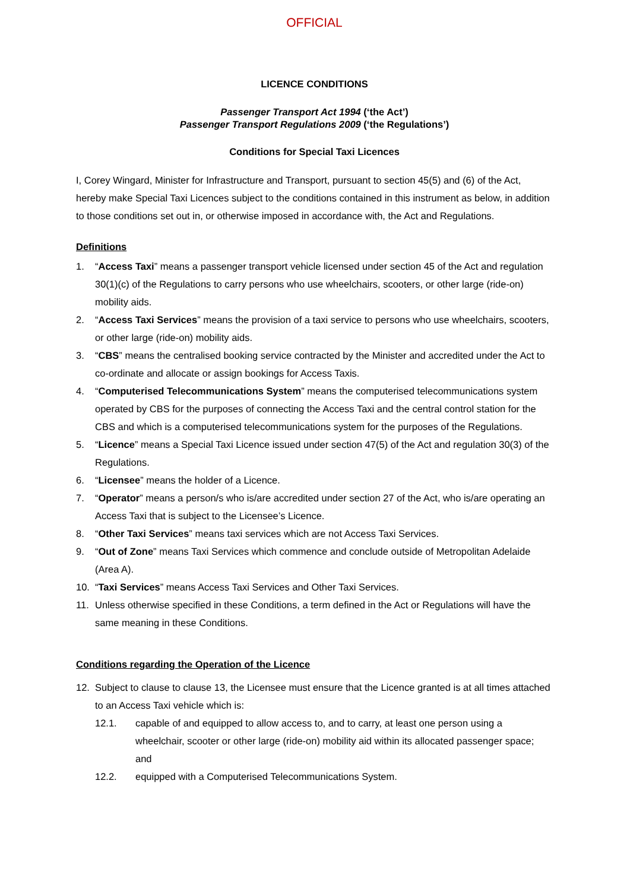OFFICIAL
LICENCE CONDITIONS
Passenger Transport Act 1994 (‘the Act’)
Passenger Transport Regulations 2009 (‘the Regulations’)
Conditions for Special Taxi Licences
I, Corey Wingard, Minister for Infrastructure and Transport, pursuant to section 45(5) and (6) of the Act, hereby make Special Taxi Licences subject to the conditions contained in this instrument as below, in addition to those conditions set out in, or otherwise imposed in accordance with, the Act and Regulations.
Definitions
1. “Access Taxi” means a passenger transport vehicle licensed under section 45 of the Act and regulation 30(1)(c) of the Regulations to carry persons who use wheelchairs, scooters, or other large (ride-on) mobility aids.
2. “Access Taxi Services” means the provision of a taxi service to persons who use wheelchairs, scooters, or other large (ride-on) mobility aids.
3. “CBS” means the centralised booking service contracted by the Minister and accredited under the Act to co-ordinate and allocate or assign bookings for Access Taxis.
4. “Computerised Telecommunications System” means the computerised telecommunications system operated by CBS for the purposes of connecting the Access Taxi and the central control station for the CBS and which is a computerised telecommunications system for the purposes of the Regulations.
5. “Licence” means a Special Taxi Licence issued under section 47(5) of the Act and regulation 30(3) of the Regulations.
6. “Licensee” means the holder of a Licence.
7. “Operator” means a person/s who is/are accredited under section 27 of the Act, who is/are operating an Access Taxi that is subject to the Licensee’s Licence.
8. “Other Taxi Services” means taxi services which are not Access Taxi Services.
9. “Out of Zone” means Taxi Services which commence and conclude outside of Metropolitan Adelaide (Area A).
10. “Taxi Services” means Access Taxi Services and Other Taxi Services.
11. Unless otherwise specified in these Conditions, a term defined in the Act or Regulations will have the same meaning in these Conditions.
Conditions regarding the Operation of the Licence
12. Subject to clause to clause 13, the Licensee must ensure that the Licence granted is at all times attached to an Access Taxi vehicle which is:
12.1. capable of and equipped to allow access to, and to carry, at least one person using a wheelchair, scooter or other large (ride-on) mobility aid within its allocated passenger space; and
12.2. equipped with a Computerised Telecommunications System.